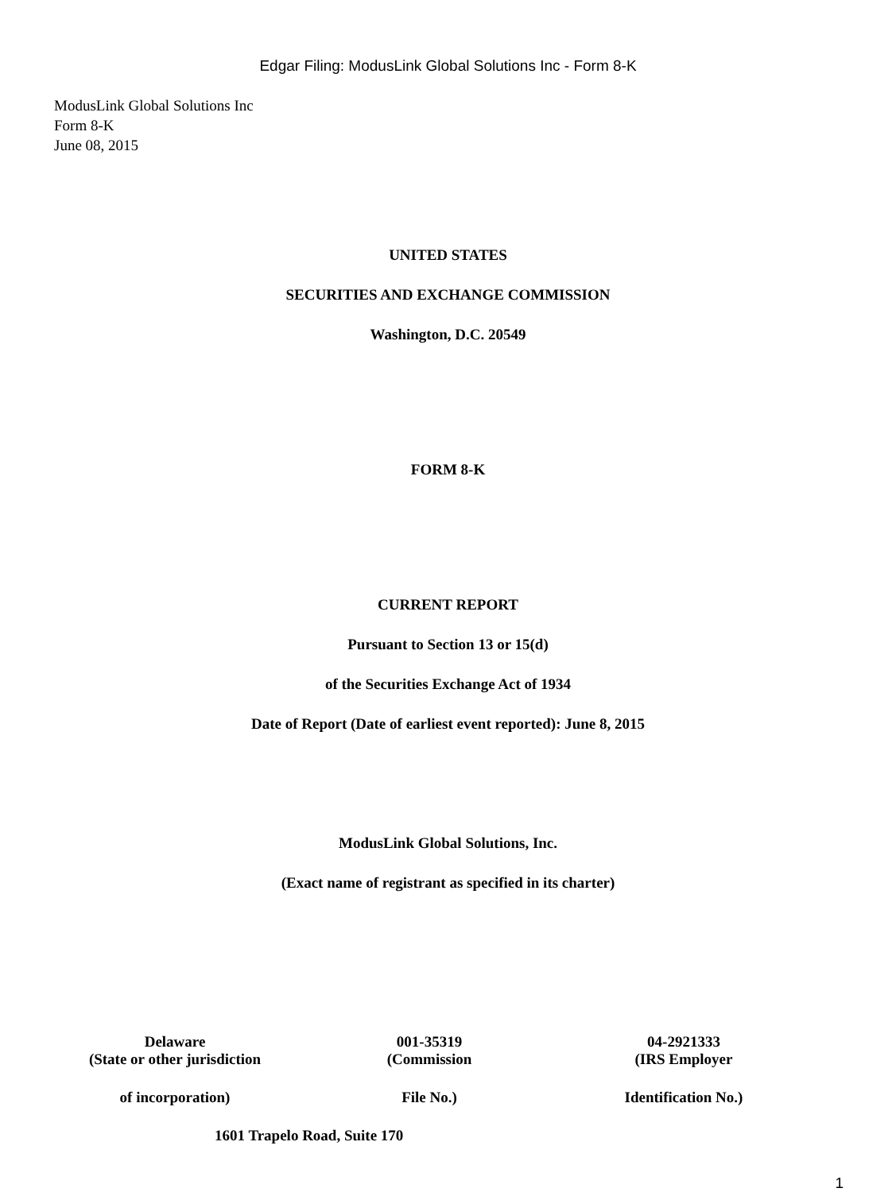Edgar Filing: ModusLink Global Solutions Inc - Form 8-K
ModusLink Global Solutions Inc
Form 8-K
June 08, 2015
UNITED STATES
SECURITIES AND EXCHANGE COMMISSION
Washington, D.C. 20549
FORM 8-K
CURRENT REPORT
Pursuant to Section 13 or 15(d)
of the Securities Exchange Act of 1934
Date of Report (Date of earliest event reported): June 8, 2015
ModusLink Global Solutions, Inc.
(Exact name of registrant as specified in its charter)
| Delaware (State or other jurisdiction | 001-35319 (Commission | 04-2921333 (IRS Employer |
| of incorporation) | File No.) | Identification No.) |
1601 Trapelo Road, Suite 170
1